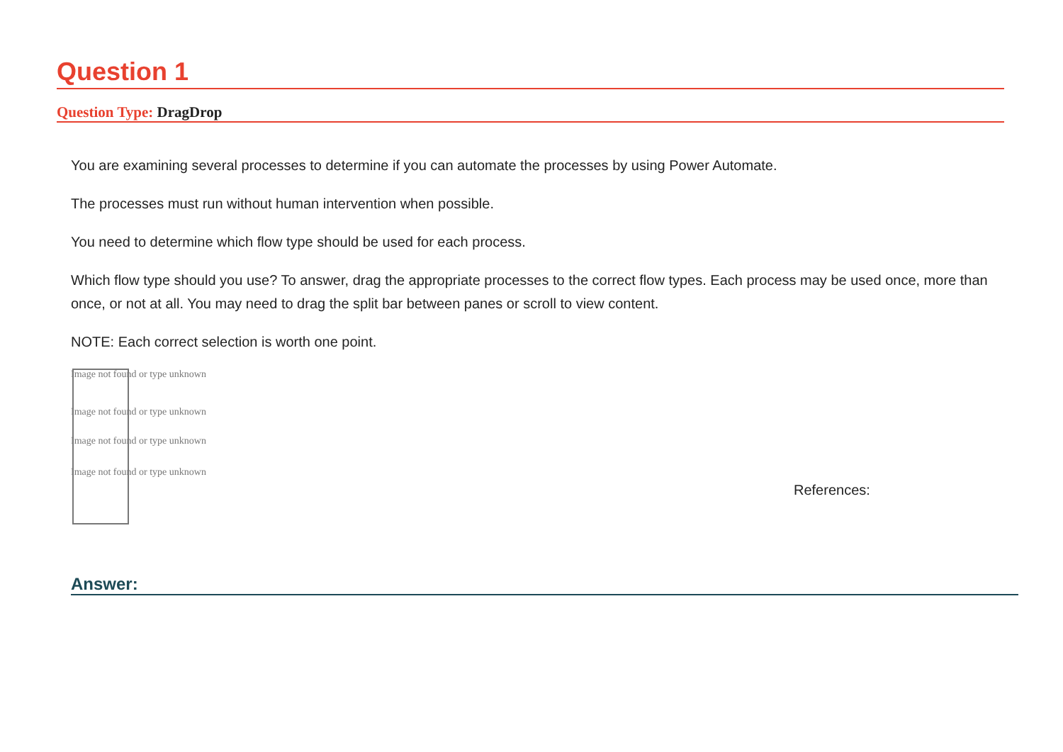Question 1
Question Type: DragDrop
You are examining several processes to determine if you can automate the processes by using Power Automate.
The processes must run without human intervention when possible.
You need to determine which flow type should be used for each process.
Which flow type should you use? To answer, drag the appropriate processes to the correct flow types. Each process may be used once, more than once, or not at all. You may need to drag the split bar between panes or scroll to view content.
NOTE: Each correct selection is worth one point.
Image not found or type unknown
Image not found or type unknown
Image not found or type unknown
Image not found or type unknown
References:
Answer: